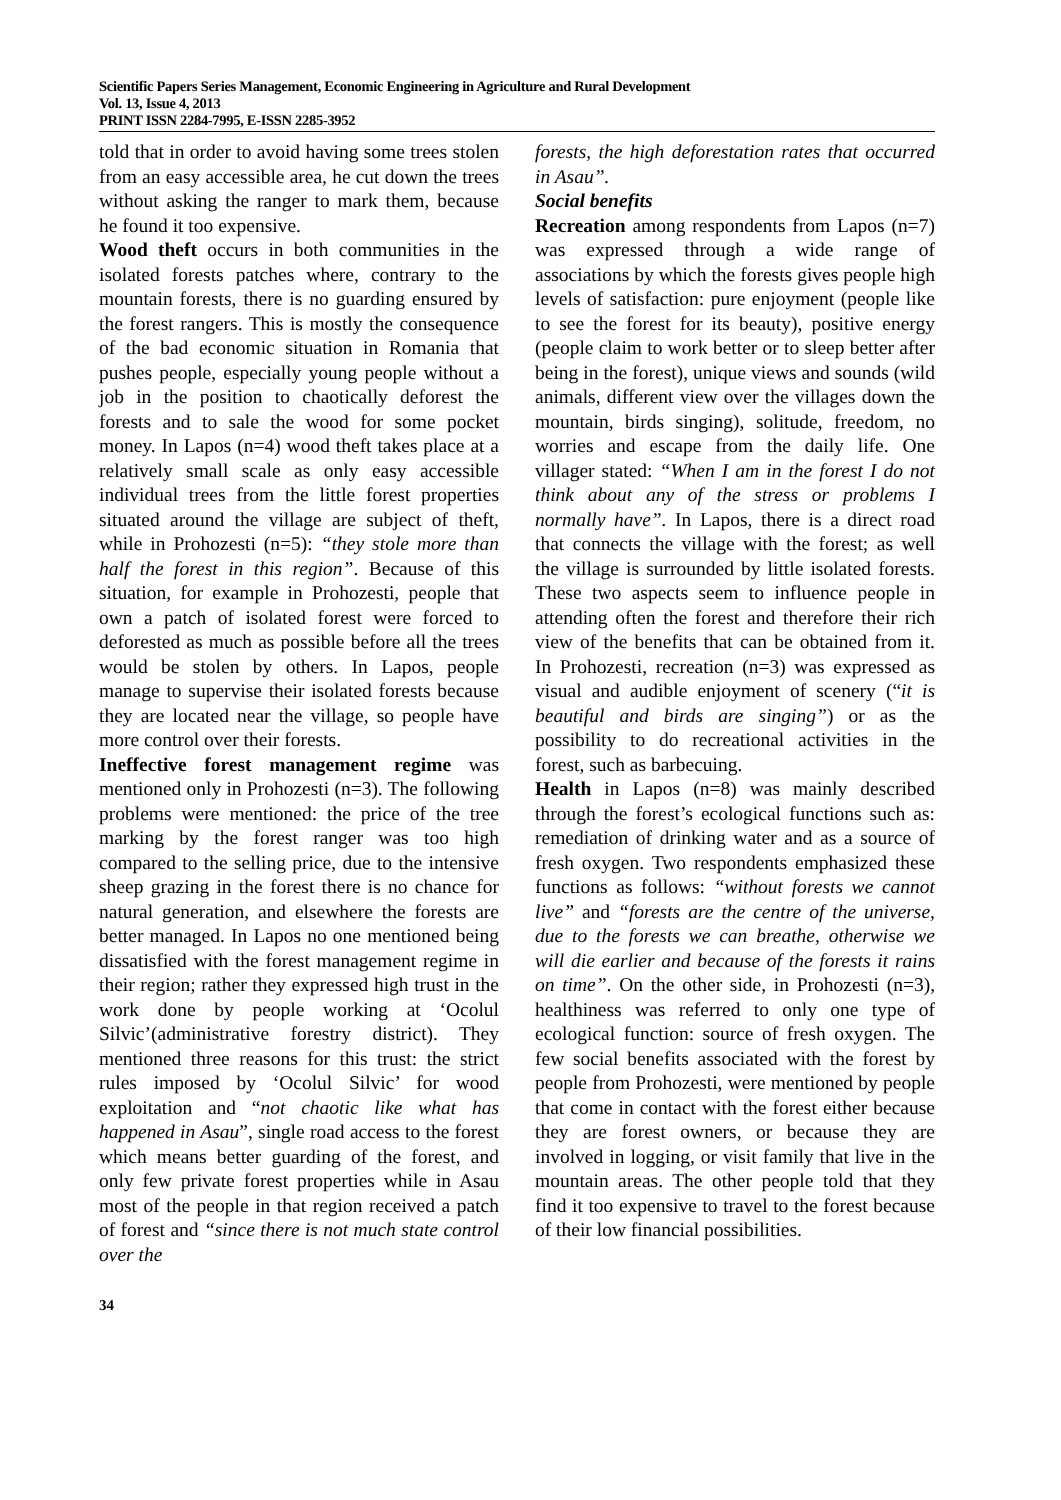Scientific Papers Series Management, Economic Engineering in Agriculture and Rural Development
Vol. 13, Issue 4, 2013
PRINT ISSN 2284-7995, E-ISSN 2285-3952
told that in order to avoid having some trees stolen from an easy accessible area, he cut down the trees without asking the ranger to mark them, because he found it too expensive.
Wood theft occurs in both communities in the isolated forests patches where, contrary to the mountain forests, there is no guarding ensured by the forest rangers. This is mostly the consequence of the bad economic situation in Romania that pushes people, especially young people without a job in the position to chaotically deforest the forests and to sale the wood for some pocket money. In Lapos (n=4) wood theft takes place at a relatively small scale as only easy accessible individual trees from the little forest properties situated around the village are subject of theft, while in Prohozesti (n=5): “they stole more than half the forest in this region”. Because of this situation, for example in Prohozesti, people that own a patch of isolated forest were forced to deforested as much as possible before all the trees would be stolen by others. In Lapos, people manage to supervise their isolated forests because they are located near the village, so people have more control over their forests.
Ineffective forest management regime was mentioned only in Prohozesti (n=3). The following problems were mentioned: the price of the tree marking by the forest ranger was too high compared to the selling price, due to the intensive sheep grazing in the forest there is no chance for natural generation, and elsewhere the forests are better managed. In Lapos no one mentioned being dissatisfied with the forest management regime in their region; rather they expressed high trust in the work done by people working at ‘Ocolul Silvic’(administrative forestry district). They mentioned three reasons for this trust: the strict rules imposed by ‘Ocolul Silvic’ for wood exploitation and “not chaotic like what has happened in Asau”, single road access to the forest which means better guarding of the forest, and only few private forest properties while in Asau most of the people in that region received a patch of forest and “since there is not much state control over the
forests, the high deforestation rates that occurred in Asau”.
Social benefits
Recreation among respondents from Lapos (n=7) was expressed through a wide range of associations by which the forests gives people high levels of satisfaction: pure enjoyment (people like to see the forest for its beauty), positive energy (people claim to work better or to sleep better after being in the forest), unique views and sounds (wild animals, different view over the villages down the mountain, birds singing), solitude, freedom, no worries and escape from the daily life. One villager stated: “When I am in the forest I do not think about any of the stress or problems I normally have”. In Lapos, there is a direct road that connects the village with the forest; as well the village is surrounded by little isolated forests. These two aspects seem to influence people in attending often the forest and therefore their rich view of the benefits that can be obtained from it. In Prohozesti, recreation (n=3) was expressed as visual and audible enjoyment of scenery (“it is beautiful and birds are singing”) or as the possibility to do recreational activities in the forest, such as barbecuing.
Health in Lapos (n=8) was mainly described through the forest’s ecological functions such as: remediation of drinking water and as a source of fresh oxygen. Two respondents emphasized these functions as follows: “without forests we cannot live” and “forests are the centre of the universe, due to the forests we can breathe, otherwise we will die earlier and because of the forests it rains on time”. On the other side, in Prohozesti (n=3), healthiness was referred to only one type of ecological function: source of fresh oxygen. The few social benefits associated with the forest by people from Prohozesti, were mentioned by people that come in contact with the forest either because they are forest owners, or because they are involved in logging, or visit family that live in the mountain areas. The other people told that they find it too expensive to travel to the forest because of their low financial possibilities.
34